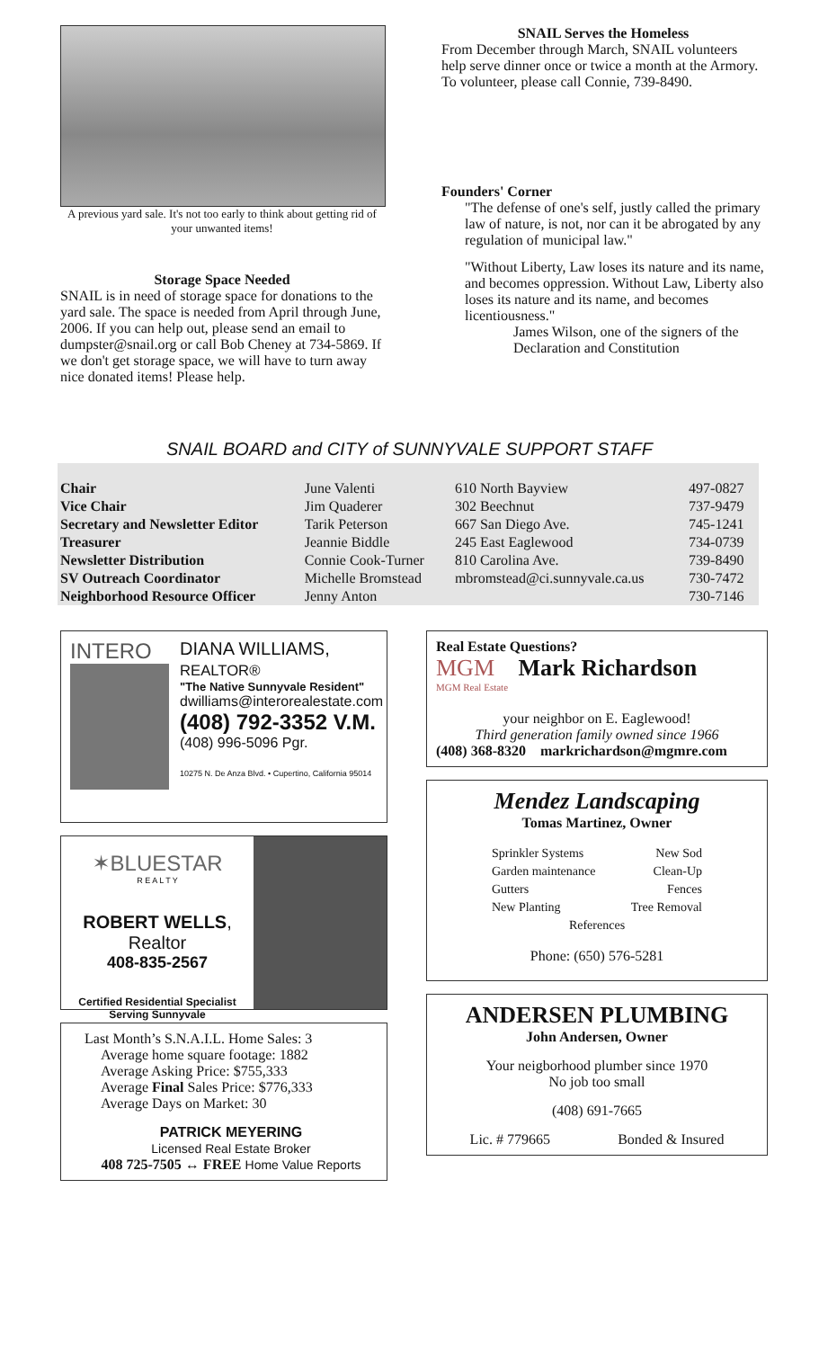A previous yard sale. It's not too early to think about getting rid of your unwanted items!
Storage Space Needed
SNAIL is in need of storage space for donations to the yard sale. The space is needed from April through June, 2006. If you can help out, please send an email to dumpster@snail.org or call Bob Cheney at 734-5869. If we don't get storage space, we will have to turn away nice donated items! Please help.
SNAIL Serves the Homeless
From December through March, SNAIL volunteers help serve dinner once or twice a month at the Armory. To volunteer, please call Connie, 739-8490.
Founders' Corner
"The defense of one's self, justly called the primary law of nature, is not, nor can it be abrogated by any regulation of municipal law."
"Without Liberty, Law loses its nature and its name, and becomes oppression. Without Law, Liberty also loses its nature and its name, and becomes licentiousness."
James Wilson, one of the signers of the Declaration and Constitution
SNAIL BOARD and CITY of SUNNYVALE SUPPORT STAFF
| Chair | June Valenti | 610 North Bayview | 497-0827 |
| Vice Chair | Jim Quaderer | 302 Beechnut | 737-9479 |
| Secretary and Newsletter Editor | Tarik Peterson | 667 San Diego Ave. | 745-1241 |
| Treasurer | Jeannie Biddle | 245 East Eaglewood | 734-0739 |
| Newsletter Distribution | Connie Cook-Turner | 810 Carolina Ave. | 739-8490 |
| SV Outreach Coordinator | Michelle Bromstead | mbromstead@ci.sunnyvale.ca.us | 730-7472 |
| Neighborhood Resource Officer | Jenny Anton | | 730-7146 |
INTERO
DIANA WILLIAMS, REALTOR®
"The Native Sunnyvale Resident"
dwilliams@interorealestate.com
(408) 792-3352 V.M.
(408) 996-5096 Pgr.
10275 N. De Anza Blvd. • Cupertino, California 95014
✶BLUESTAR
R E A L T Y
ROBERT WELLS, Realtor
408-835-2567
Certified Residential Specialist
Serving Sunnyvale
Last Month’s S.N.A.I.L. Home Sales: 3
Average home square footage: 1882
Average Asking Price: $755,333
Average Final Sales Price: $776,333
Average Days on Market: 30
PATRICK MEYERING
Licensed Real Estate Broker
408 725-7505 ↔ FREE Home Value Reports
Real Estate Questions?
MGM Mark Richardson
MGM Real Estate
your neighbor on E. Eaglewood!
Third generation family owned since 1966
(408) 368-8320 markrichardson@mgmre.com
Mendez Landscaping
Tomas Martinez, Owner
| Sprinkler Systems | New Sod |
| Garden maintenance | Clean-Up |
| Gutters | Fences |
| New Planting | Tree Removal |
| References | |
Phone: (650) 576-5281
ANDERSEN PLUMBING
John Andersen, Owner
Your neigborhood plumber since 1970
No job too small
(408) 691-7665
Lic. # 779665 Bonded & Insured